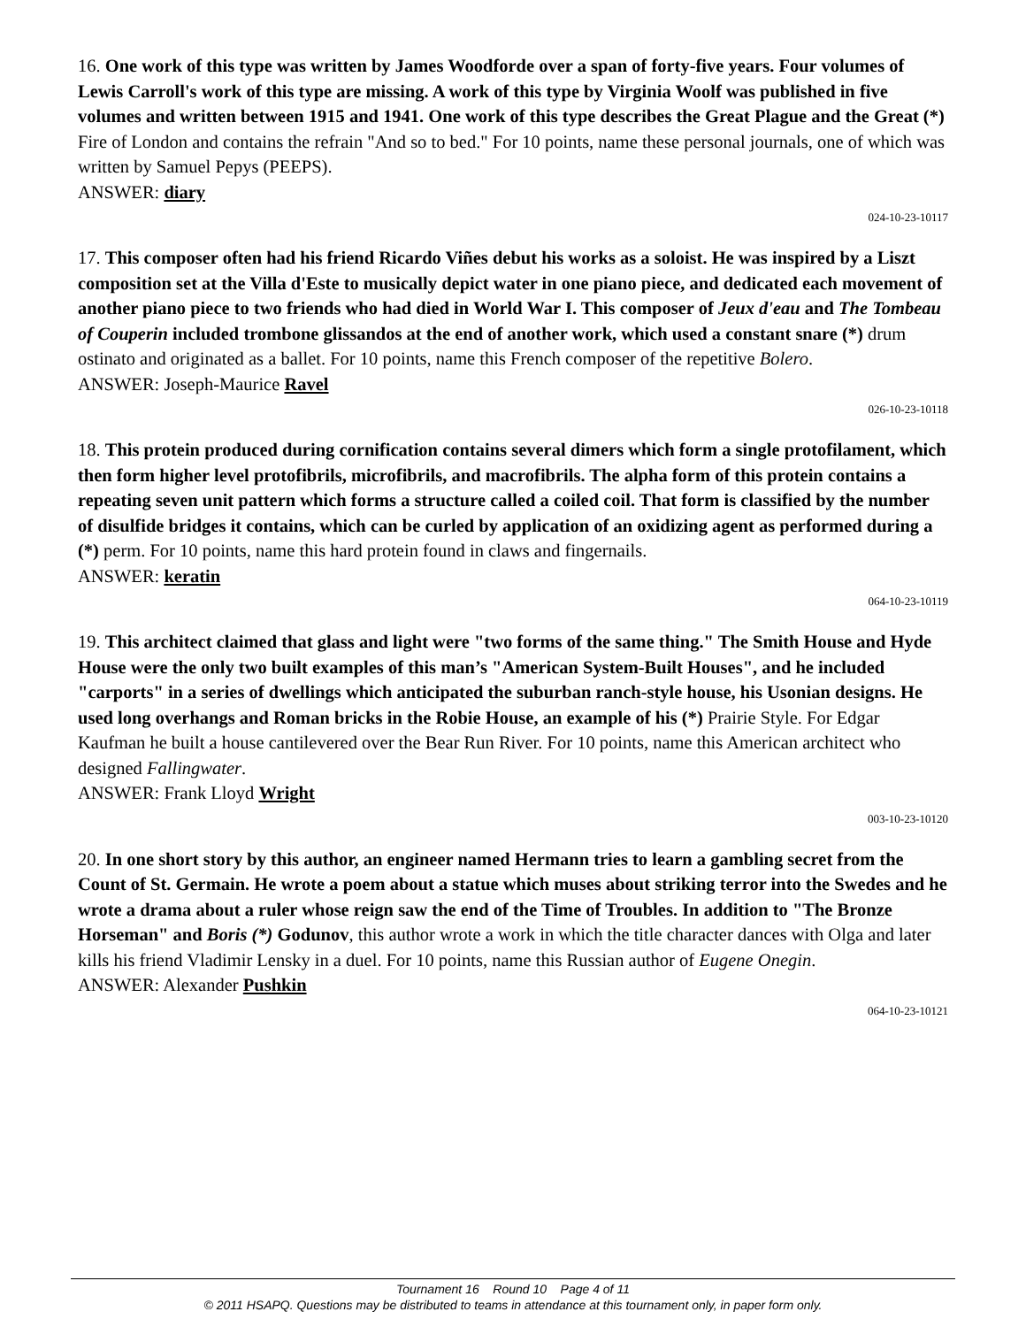16. One work of this type was written by James Woodforde over a span of forty-five years. Four volumes of Lewis Carroll's work of this type are missing. A work of this type by Virginia Woolf was published in five volumes and written between 1915 and 1941. One work of this type describes the Great Plague and the Great (*) Fire of London and contains the refrain "And so to bed." For 10 points, name these personal journals, one of which was written by Samuel Pepys (PEEPS).
ANSWER: diary
024-10-23-10117
17. This composer often had his friend Ricardo Viñes debut his works as a soloist. He was inspired by a Liszt composition set at the Villa d'Este to musically depict water in one piano piece, and dedicated each movement of another piano piece to two friends who had died in World War I. This composer of Jeux d'eau and The Tombeau of Couperin included trombone glissandos at the end of another work, which used a constant snare (*) drum ostinato and originated as a ballet. For 10 points, name this French composer of the repetitive Bolero.
ANSWER: Joseph-Maurice Ravel
026-10-23-10118
18. This protein produced during cornification contains several dimers which form a single protofilament, which then form higher level protofibrils, microfibrils, and macrofibrils. The alpha form of this protein contains a repeating seven unit pattern which forms a structure called a coiled coil. That form is classified by the number of disulfide bridges it contains, which can be curled by application of an oxidizing agent as performed during a (*) perm. For 10 points, name this hard protein found in claws and fingernails.
ANSWER: keratin
064-10-23-10119
19. This architect claimed that glass and light were "two forms of the same thing." The Smith House and Hyde House were the only two built examples of this man’s "American System-Built Houses", and he included "carports" in a series of dwellings which anticipated the suburban ranch-style house, his Usonian designs. He used long overhangs and Roman bricks in the Robie House, an example of his (*) Prairie Style. For Edgar Kaufman he built a house cantilevered over the Bear Run River. For 10 points, name this American architect who designed Fallingwater.
ANSWER: Frank Lloyd Wright
003-10-23-10120
20. In one short story by this author, an engineer named Hermann tries to learn a gambling secret from the Count of St. Germain. He wrote a poem about a statue which muses about striking terror into the Swedes and he wrote a drama about a ruler whose reign saw the end of the Time of Troubles. In addition to "The Bronze Horseman" and Boris (*) Godunov, this author wrote a work in which the title character dances with Olga and later kills his friend Vladimir Lensky in a duel. For 10 points, name this Russian author of Eugene Onegin.
ANSWER: Alexander Pushkin
064-10-23-10121
Tournament 16 Round 10 Page 4 of 11
© 2011 HSAPQ. Questions may be distributed to teams in attendance at this tournament only, in paper form only.